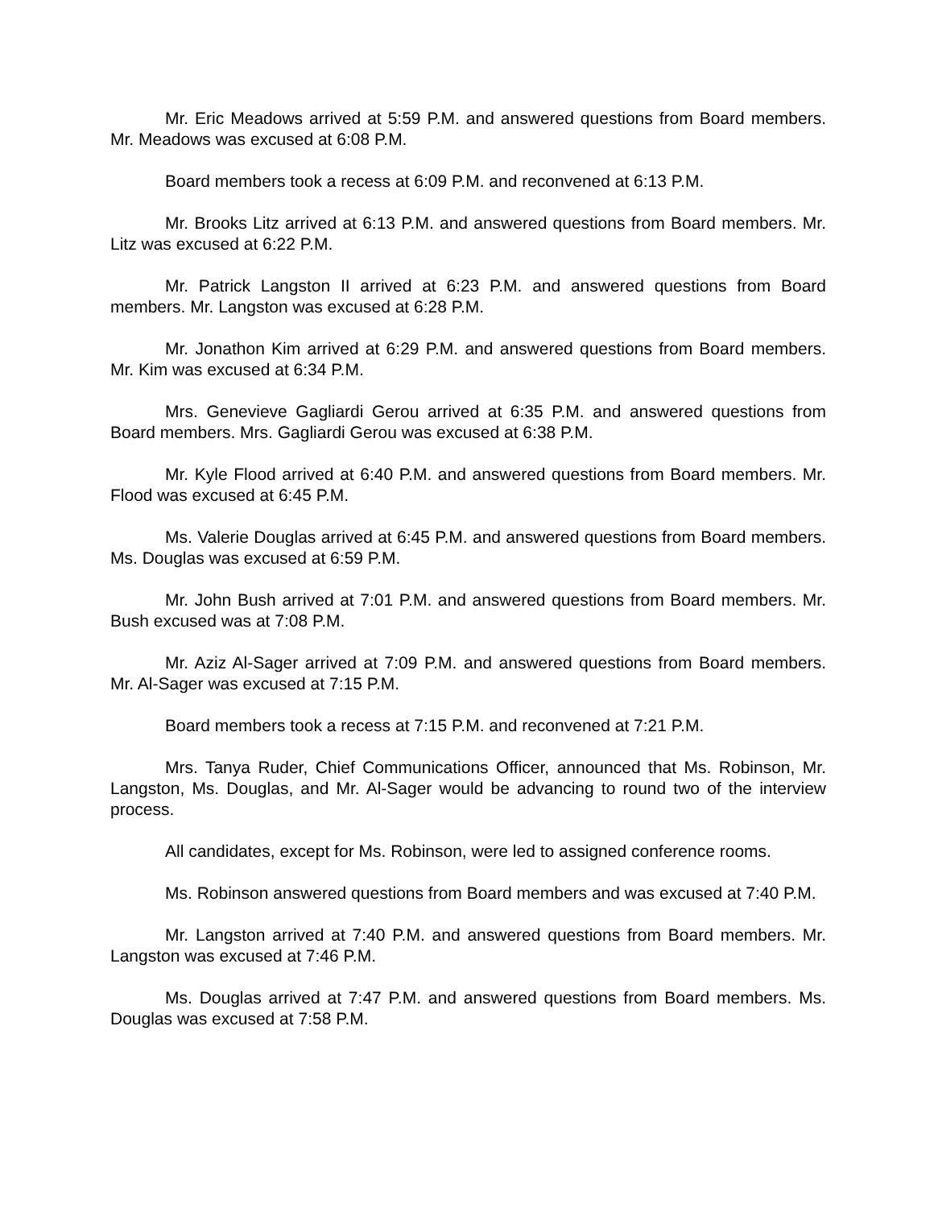Mr. Eric Meadows arrived at 5:59 P.M. and answered questions from Board members. Mr. Meadows was excused at 6:08 P.M.
Board members took a recess at 6:09 P.M. and reconvened at 6:13 P.M.
Mr. Brooks Litz arrived at 6:13 P.M. and answered questions from Board members. Mr. Litz was excused at 6:22 P.M.
Mr. Patrick Langston II arrived at 6:23 P.M. and answered questions from Board members. Mr. Langston was excused at 6:28 P.M.
Mr. Jonathon Kim arrived at 6:29 P.M. and answered questions from Board members. Mr. Kim was excused at 6:34 P.M.
Mrs. Genevieve Gagliardi Gerou arrived at 6:35 P.M. and answered questions from Board members. Mrs. Gagliardi Gerou was excused at 6:38 P.M.
Mr. Kyle Flood arrived at 6:40 P.M. and answered questions from Board members. Mr. Flood was excused at 6:45 P.M.
Ms. Valerie Douglas arrived at 6:45 P.M. and answered questions from Board members. Ms. Douglas was excused at 6:59 P.M.
Mr. John Bush arrived at 7:01 P.M. and answered questions from Board members. Mr. Bush excused was at 7:08 P.M.
Mr. Aziz Al-Sager arrived at 7:09 P.M. and answered questions from Board members. Mr. Al-Sager was excused at 7:15 P.M.
Board members took a recess at 7:15 P.M. and reconvened at 7:21 P.M.
Mrs. Tanya Ruder, Chief Communications Officer, announced that Ms. Robinson, Mr. Langston, Ms. Douglas, and Mr. Al-Sager would be advancing to round two of the interview process.
All candidates, except for Ms. Robinson, were led to assigned conference rooms.
Ms. Robinson answered questions from Board members and was excused at 7:40 P.M.
Mr. Langston arrived at 7:40 P.M. and answered questions from Board members. Mr. Langston was excused at 7:46 P.M.
Ms. Douglas arrived at 7:47 P.M. and answered questions from Board members. Ms. Douglas was excused at 7:58 P.M.